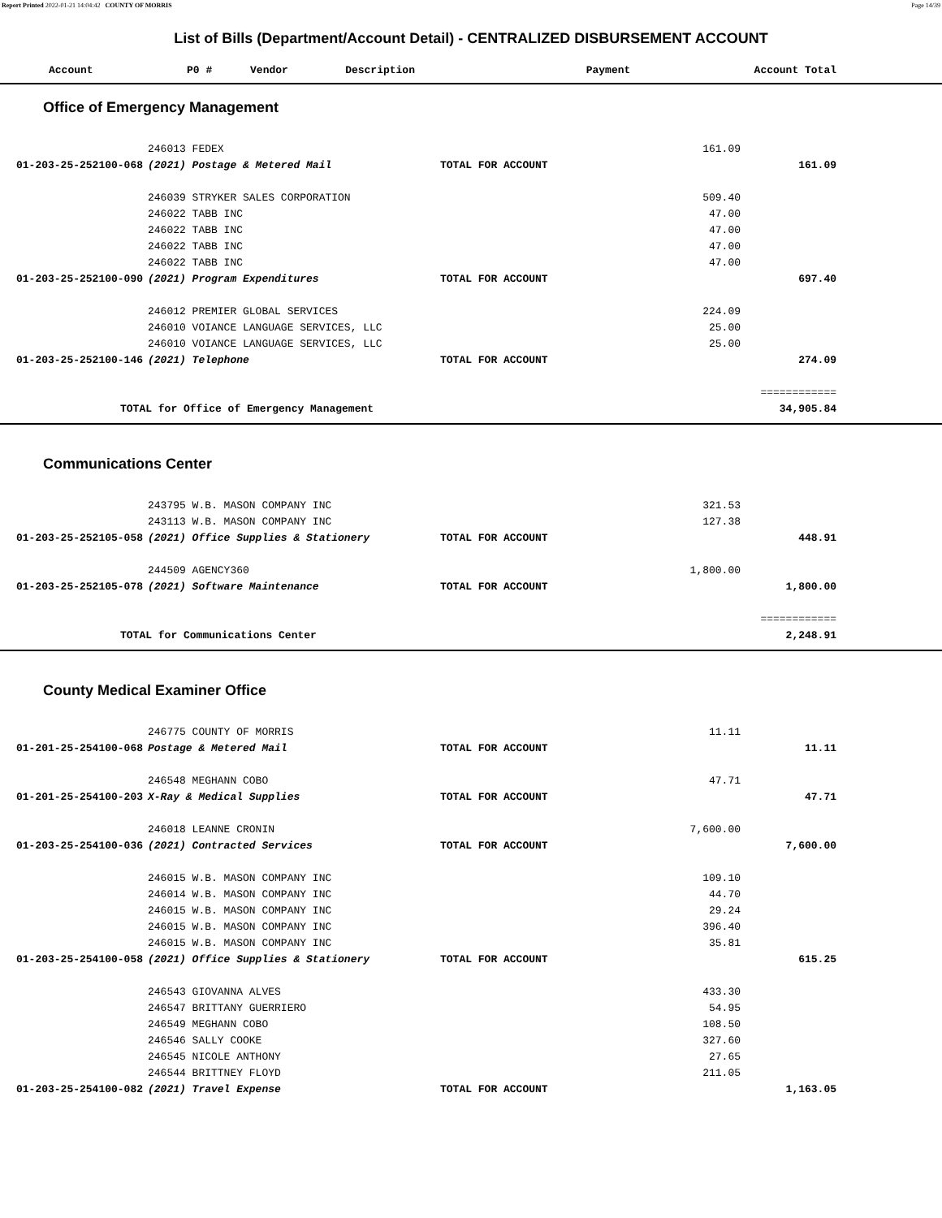Report Printed 2022-01-21 14:04:42 COUNTY OF MORRIS Page 14/39
List of Bills (Department/Account Detail) - CENTRALIZED DISBURSEMENT ACCOUNT
| Account | P0 # | Vendor | Description | Payment | Account Total |
| --- | --- | --- | --- | --- | --- |
Office of Emergency Management
| | 246013 FEDEX | | 161.09 | |
| 01-203-25-252100-068 | (2021) Postage & Metered Mail | TOTAL FOR ACCOUNT | | 161.09 |
| | 246039 STRYKER SALES CORPORATION | | 509.40 | |
| | 246022 TABB INC | | 47.00 | |
| | 246022 TABB INC | | 47.00 | |
| | 246022 TABB INC | | 47.00 | |
| | 246022 TABB INC | | 47.00 | |
| 01-203-25-252100-090 | (2021) Program Expenditures | TOTAL FOR ACCOUNT | | 697.40 |
| | 246012 PREMIER GLOBAL SERVICES | | 224.09 | |
| | 246010 VOIANCE LANGUAGE SERVICES, LLC | | 25.00 | |
| | 246010 VOIANCE LANGUAGE SERVICES, LLC | | 25.00 | |
| 01-203-25-252100-146 | (2021) Telephone | TOTAL FOR ACCOUNT | | 274.09 |
| | | | | ============ |
| TOTAL for Office of Emergency Management | | | | 34,905.84 |
Communications Center
| | 243795 W.B. MASON COMPANY INC | | 321.53 | |
| | 243113 W.B. MASON COMPANY INC | | 127.38 | |
| 01-203-25-252105-058 | (2021) Office Supplies & Stationery | TOTAL FOR ACCOUNT | | 448.91 |
| | 244509 AGENCY360 | | 1,800.00 | |
| 01-203-25-252105-078 | (2021) Software Maintenance | TOTAL FOR ACCOUNT | | 1,800.00 |
| | | | | ============ |
| TOTAL for Communications Center | | | | 2,248.91 |
County Medical Examiner Office
| | 246775 COUNTY OF MORRIS | | 11.11 | |
| 01-201-25-254100-068 | Postage & Metered Mail | TOTAL FOR ACCOUNT | | 11.11 |
| | 246548 MEGHANN COBO | | 47.71 | |
| 01-201-25-254100-203 | X-Ray & Medical Supplies | TOTAL FOR ACCOUNT | | 47.71 |
| | 246018 LEANNE CRONIN | | 7,600.00 | |
| 01-203-25-254100-036 | (2021) Contracted Services | TOTAL FOR ACCOUNT | | 7,600.00 |
| | 246015 W.B. MASON COMPANY INC | | 109.10 | |
| | 246014 W.B. MASON COMPANY INC | | 44.70 | |
| | 246015 W.B. MASON COMPANY INC | | 29.24 | |
| | 246015 W.B. MASON COMPANY INC | | 396.40 | |
| | 246015 W.B. MASON COMPANY INC | | 35.81 | |
| 01-203-25-254100-058 | (2021) Office Supplies & Stationery | TOTAL FOR ACCOUNT | | 615.25 |
| | 246543 GIOVANNA ALVES | | 433.30 | |
| | 246547 BRITTANY GUERRIERO | | 54.95 | |
| | 246549 MEGHANN COBO | | 108.50 | |
| | 246546 SALLY COOKE | | 327.60 | |
| | 246545 NICOLE ANTHONY | | 27.65 | |
| | 246544 BRITTNEY FLOYD | | 211.05 | |
| 01-203-25-254100-082 | (2021) Travel Expense | TOTAL FOR ACCOUNT | | 1,163.05 |